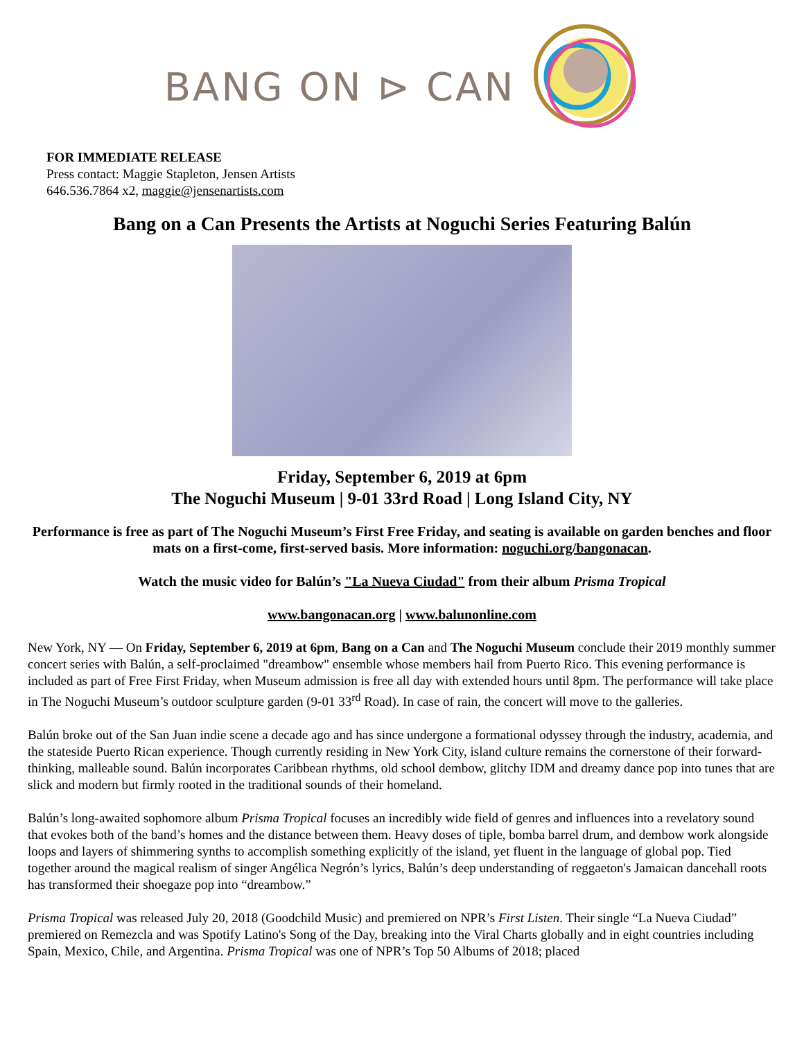BANG ON ⊳ CAN
FOR IMMEDIATE RELEASE
Press contact: Maggie Stapleton, Jensen Artists
646.536.7864 x2, maggie@jensenartists.com
Bang on a Can Presents the Artists at Noguchi Series Featuring Balún
Friday, September 6, 2019 at 6pm
The Noguchi Museum | 9-01 33rd Road | Long Island City, NY
Performance is free as part of The Noguchi Museum’s First Free Friday, and seating is available on garden benches and floor mats on a first-come, first-served basis. More information: noguchi.org/bangonacan.
Watch the music video for Balún’s "La Nueva Ciudad" from their album Prisma Tropical
www.bangonacan.org | www.balunonline.com
New York, NY — On Friday, September 6, 2019 at 6pm, Bang on a Can and The Noguchi Museum conclude their 2019 monthly summer concert series with Balún, a self-proclaimed "dreambow" ensemble whose members hail from Puerto Rico. This evening performance is included as part of Free First Friday, when Museum admission is free all day with extended hours until 8pm. The performance will take place in The Noguchi Museum’s outdoor sculpture garden (9-01 33<sup>rd</sup> Road). In case of rain, the concert will move to the galleries.
Balún broke out of the San Juan indie scene a decade ago and has since undergone a formational odyssey through the industry, academia, and the stateside Puerto Rican experience. Though currently residing in New York City, island culture remains the cornerstone of their forward-thinking, malleable sound. Balún incorporates Caribbean rhythms, old school dembow, glitchy IDM and dreamy dance pop into tunes that are slick and modern but firmly rooted in the traditional sounds of their homeland.
Balún’s long-awaited sophomore album Prisma Tropical focuses an incredibly wide field of genres and influences into a revelatory sound that evokes both of the band’s homes and the distance between them. Heavy doses of tiple, bomba barrel drum, and dembow work alongside loops and layers of shimmering synths to accomplish something explicitly of the island, yet fluent in the language of global pop. Tied together around the magical realism of singer Angélica Negrón’s lyrics, Balún’s deep understanding of reggaeton's Jamaican dancehall roots has transformed their shoegaze pop into “dreambow.”
Prisma Tropical was released July 20, 2018 (Goodchild Music) and premiered on NPR’s First Listen. Their single “La Nueva Ciudad” premiered on Remezcla and was Spotify Latino's Song of the Day, breaking into the Viral Charts globally and in eight countries including Spain, Mexico, Chile, and Argentina. Prisma Tropical was one of NPR’s Top 50 Albums of 2018; placed